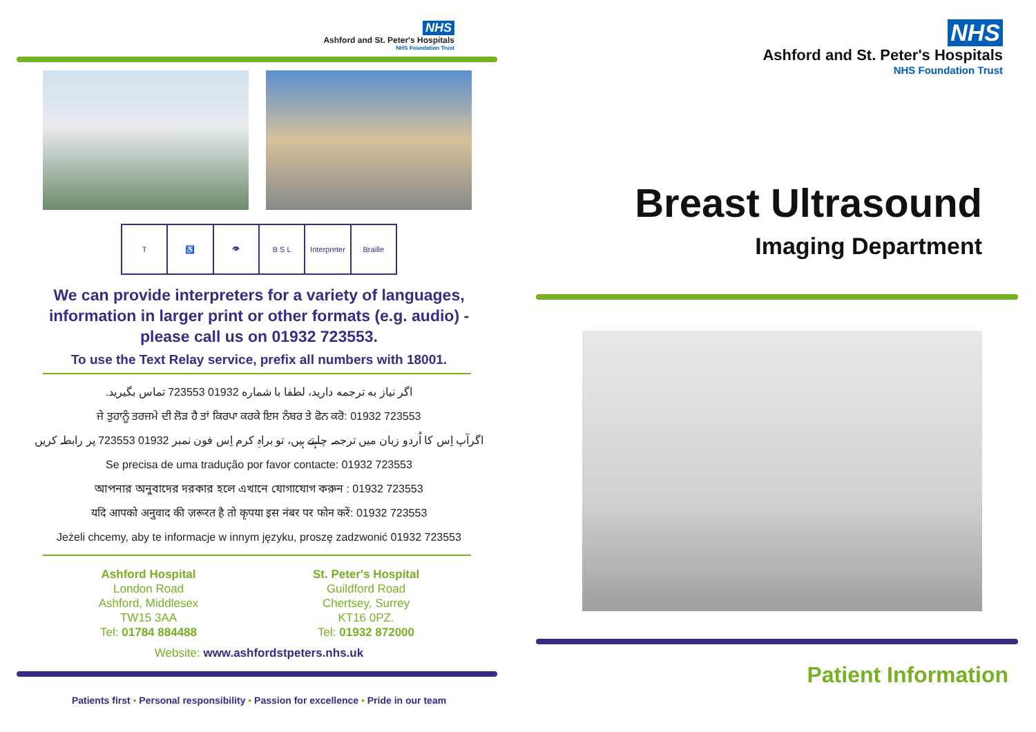NHS
Ashford and St. Peter's Hospitals
NHS Foundation Trust
T ♿ 👁 B S L Interpreter Braille
We can provide interpreters for a variety of languages, information in larger print or other formats (e.g. audio) - please call us on 01932 723553.
To use the Text Relay service, prefix all numbers with 18001.
اگر نیاز به ترجمه دارید، لطفا با شماره 01932 723553 تماس بگیرید.
ਜੇ ਤੁਹਾਨੂੰ ਤਰਜਮੇ ਦੀ ਲੋੜ ਹੈ ਤਾਂ ਕਿਰਪਾ ਕਰਕੇ ਇਸ ਨੰਬਰ ਤੇ ਫੋਨ ਕਰੋ: 01932 723553
اگرآپ اِس کا اُردو زبان میں ترجمہ چاہتے ہیں، تو براہِ کرم اِس فون نمبر 01932 723553 پر رابطہ کریں
Se precisa de uma tradução por favor contacte: 01932 723553
আপনার অনুবাদের দরকার হলে এখানে যোগাযোগ করুন : 01932 723553
यदि आपको अनुवाद की ज़रूरत है तो कृपया इस नंबर पर फोन करें: 01932 723553
Jeżeli chcemy, aby te informacje w innym języku, proszę zadzwonić 01932 723553
Ashford Hospital
London Road
Ashford, Middlesex
TW15 3AA
Tel: 01784 884488
St. Peter's Hospital
Guildford Road
Chertsey, Surrey
KT16 0PZ.
Tel: 01932 872000
Website: www.ashfordstpeters.nhs.uk
Patients first • Personal responsibility • Passion for excellence • Pride in our team
NHS
Ashford and St. Peter's Hospitals
NHS Foundation Trust
Breast Ultrasound
Imaging Department
Patient Information